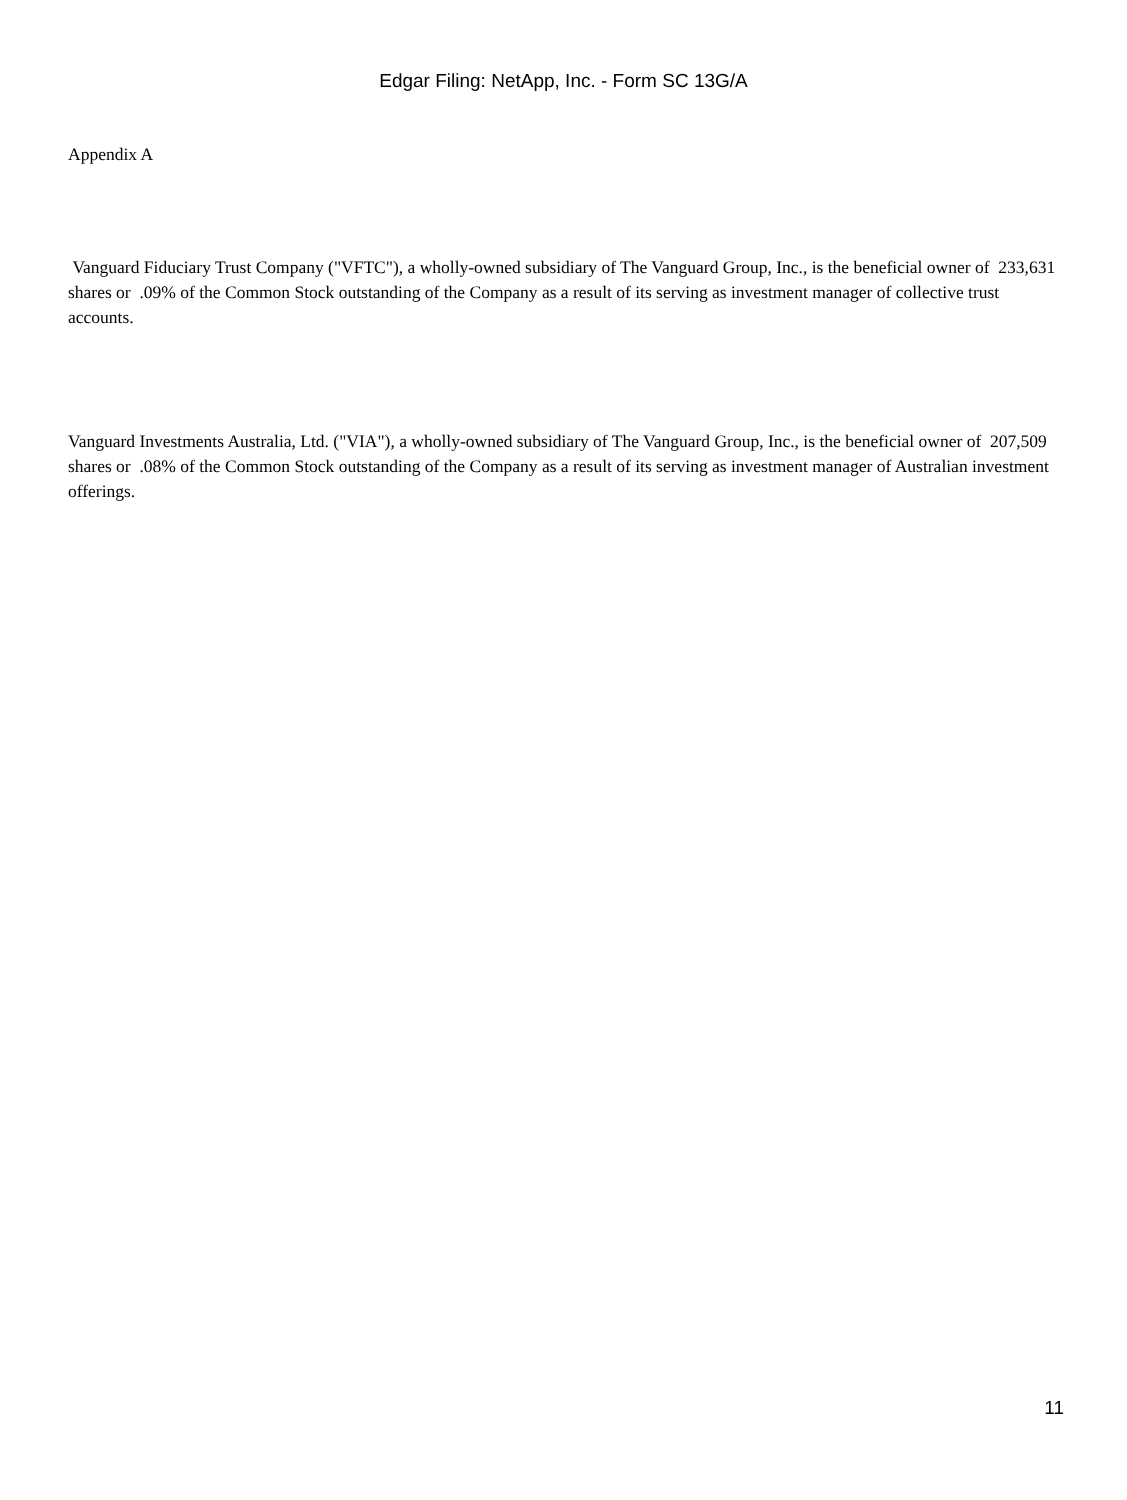Edgar Filing: NetApp, Inc. - Form SC 13G/A
Appendix A
Vanguard Fiduciary Trust Company ("VFTC"), a wholly-owned subsidiary of The Vanguard Group, Inc., is the beneficial owner of 233,631 shares or .09% of the Common Stock outstanding of the Company as a result of its serving as investment manager of collective trust accounts.
Vanguard Investments Australia, Ltd. ("VIA"), a wholly-owned subsidiary of The Vanguard Group, Inc., is the beneficial owner of 207,509 shares or .08% of the Common Stock outstanding of the Company as a result of its serving as investment manager of Australian investment offerings.
11